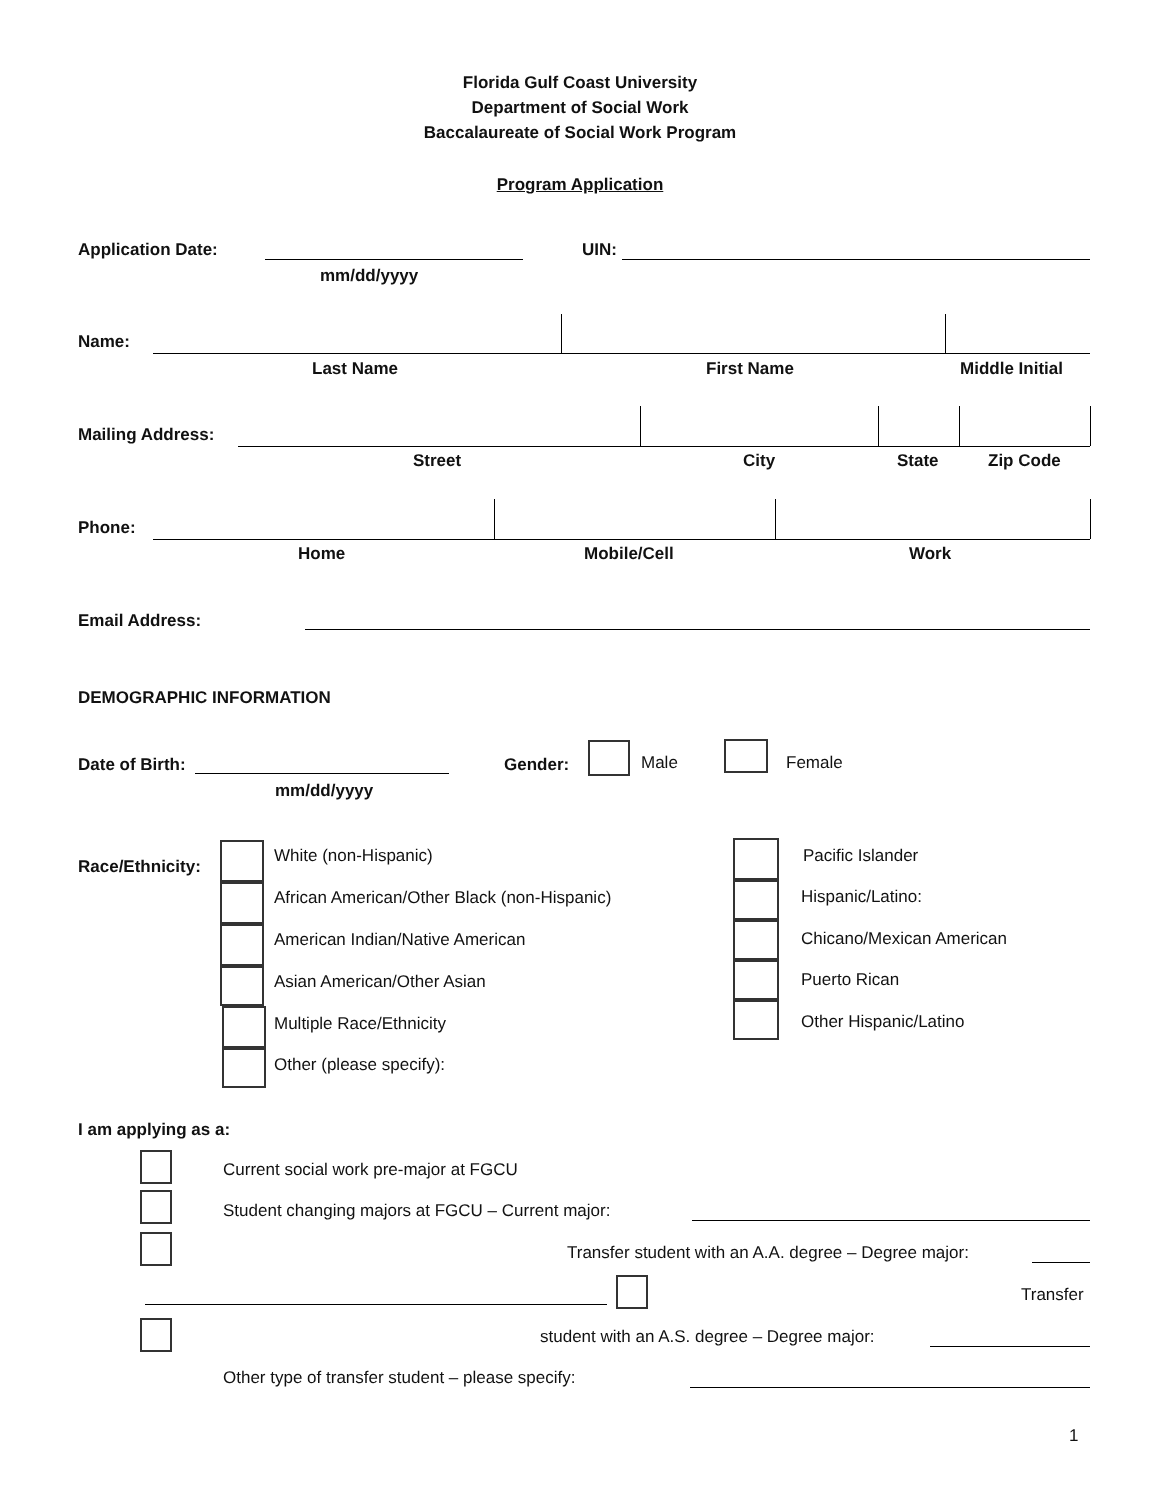Florida Gulf Coast University
Department of Social Work
Baccalaureate of Social Work Program
Program Application
Application Date:
mm/dd/yyyy
UIN:
Name:
Last Name First Name Middle Initial
Mailing Address:
Street City State Zip Code
Phone:
Home Mobile/Cell Work
Email Address:
DEMOGRAPHIC INFORMATION
Date of Birth:
mm/dd/yyyy
Gender: Male Female
Race/Ethnicity:
White (non-Hispanic)
African American/Other Black (non-Hispanic)
American Indian/Native American
Asian American/Other Asian
Multiple Race/Ethnicity
Other (please specify):
Pacific Islander
Hispanic/Latino:
Chicano/Mexican American
Puerto Rican
Other Hispanic/Latino
I am applying as a:
Current social work pre-major at FGCU
Student changing majors at FGCU – Current major:
Transfer student with an A.A. degree – Degree major:
Transfer
student with an A.S. degree – Degree major:
Other type of transfer student – please specify:
1